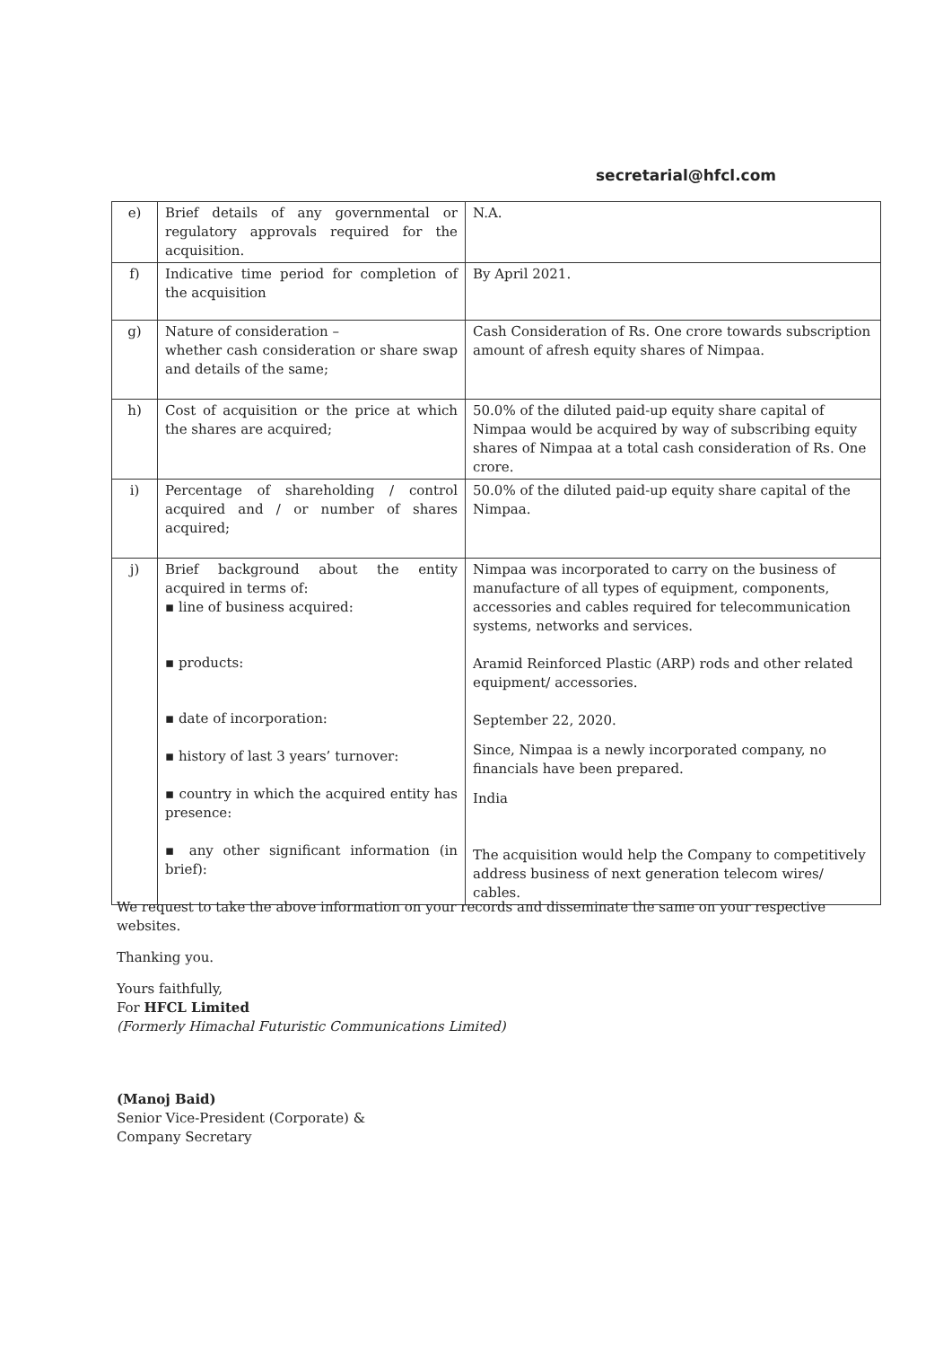secretarial@hfcl.com
| e) | Brief details of any governmental or regulatory approvals required for the acquisition. | N.A. |
| f) | Indicative time period for completion of the acquisition | By April 2021. |
| g) | Nature of consideration – whether cash consideration or share swap and details of the same; | Cash Consideration of Rs. One crore towards subscription amount of afresh equity shares of Nimpaa. |
| h) | Cost of acquisition or the price at which the shares are acquired; | 50.0% of the diluted paid-up equity share capital of Nimpaa would be acquired by way of subscribing equity shares of Nimpaa at a total cash consideration of Rs. One crore. |
| i) | Percentage of shareholding / control acquired and / or number of shares acquired; | 50.0% of the diluted paid-up equity share capital of the Nimpaa. |
| j) | Brief background about the entity acquired in terms of: ▪ line of business acquired: ▪ products: ▪ date of incorporation: ▪ history of last 3 years’ turnover: ▪ country in which the acquired entity has presence: ▪ any other significant information (in brief): | Nimpaa was incorporated to carry on the business of manufacture of all types of equipment, components, accessories and cables required for telecommunication systems, networks and services. Aramid Reinforced Plastic (ARP) rods and other related equipment/ accessories. September 22, 2020. Since, Nimpaa is a newly incorporated company, no financials have been prepared. India The acquisition would help the Company to competitively address business of next generation telecom wires/ cables. |
We request to take the above information on your records and disseminate the same on your respective websites.
Thanking you.
Yours faithfully,
For HFCL Limited
(Formerly Himachal Futuristic Communications Limited)
(Manoj Baid)
Senior Vice-President (Corporate) &
Company Secretary